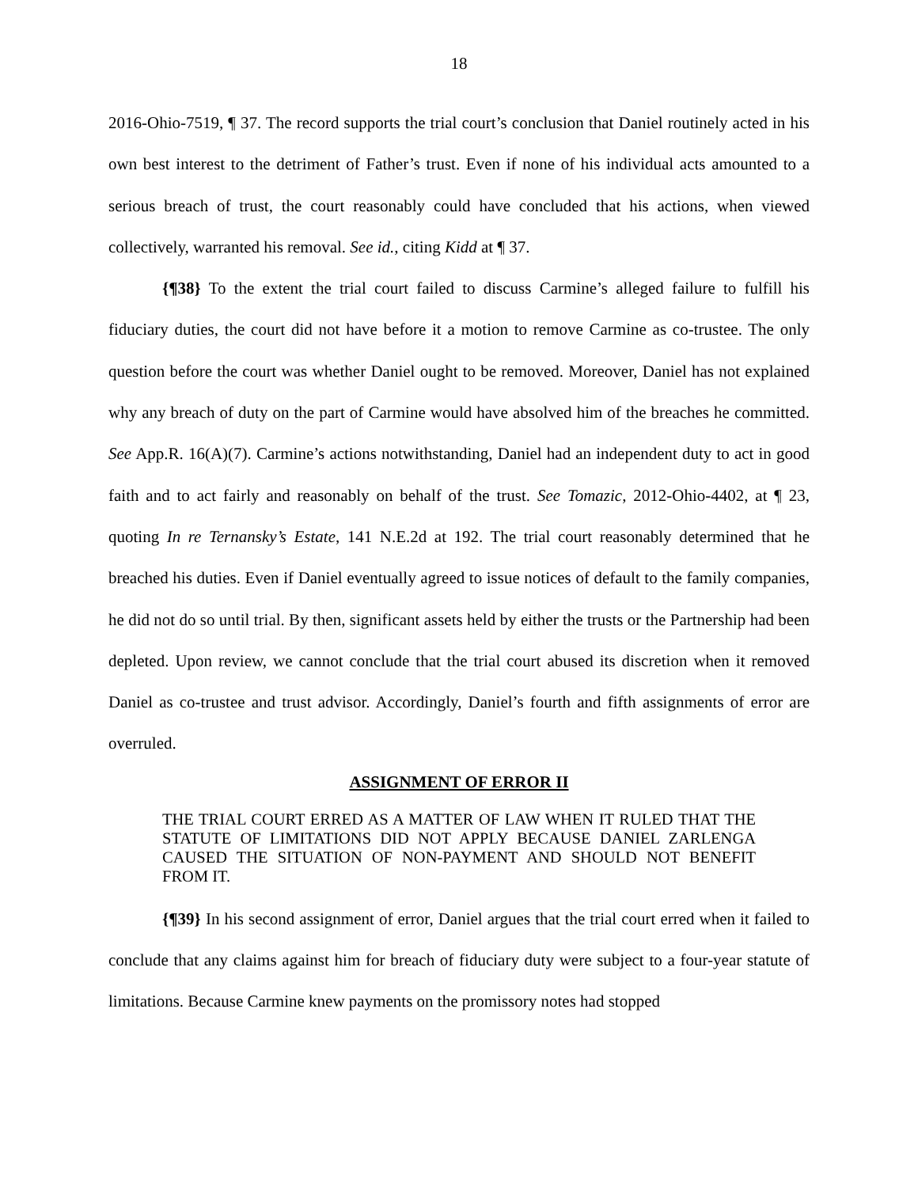18
2016-Ohio-7519, ¶ 37. The record supports the trial court’s conclusion that Daniel routinely acted in his own best interest to the detriment of Father’s trust. Even if none of his individual acts amounted to a serious breach of trust, the court reasonably could have concluded that his actions, when viewed collectively, warranted his removal. See id., citing Kidd at ¶ 37.
{¶38} To the extent the trial court failed to discuss Carmine’s alleged failure to fulfill his fiduciary duties, the court did not have before it a motion to remove Carmine as co-trustee. The only question before the court was whether Daniel ought to be removed. Moreover, Daniel has not explained why any breach of duty on the part of Carmine would have absolved him of the breaches he committed. See App.R. 16(A)(7). Carmine’s actions notwithstanding, Daniel had an independent duty to act in good faith and to act fairly and reasonably on behalf of the trust. See Tomazic, 2012-Ohio-4402, at ¶ 23, quoting In re Ternansky’s Estate, 141 N.E.2d at 192. The trial court reasonably determined that he breached his duties. Even if Daniel eventually agreed to issue notices of default to the family companies, he did not do so until trial. By then, significant assets held by either the trusts or the Partnership had been depleted. Upon review, we cannot conclude that the trial court abused its discretion when it removed Daniel as co-trustee and trust advisor. Accordingly, Daniel’s fourth and fifth assignments of error are overruled.
ASSIGNMENT OF ERROR II
THE TRIAL COURT ERRED AS A MATTER OF LAW WHEN IT RULED THAT THE STATUTE OF LIMITATIONS DID NOT APPLY BECAUSE DANIEL ZARLENGA CAUSED THE SITUATION OF NON-PAYMENT AND SHOULD NOT BENEFIT FROM IT.
{¶39} In his second assignment of error, Daniel argues that the trial court erred when it failed to conclude that any claims against him for breach of fiduciary duty were subject to a four-year statute of limitations. Because Carmine knew payments on the promissory notes had stopped